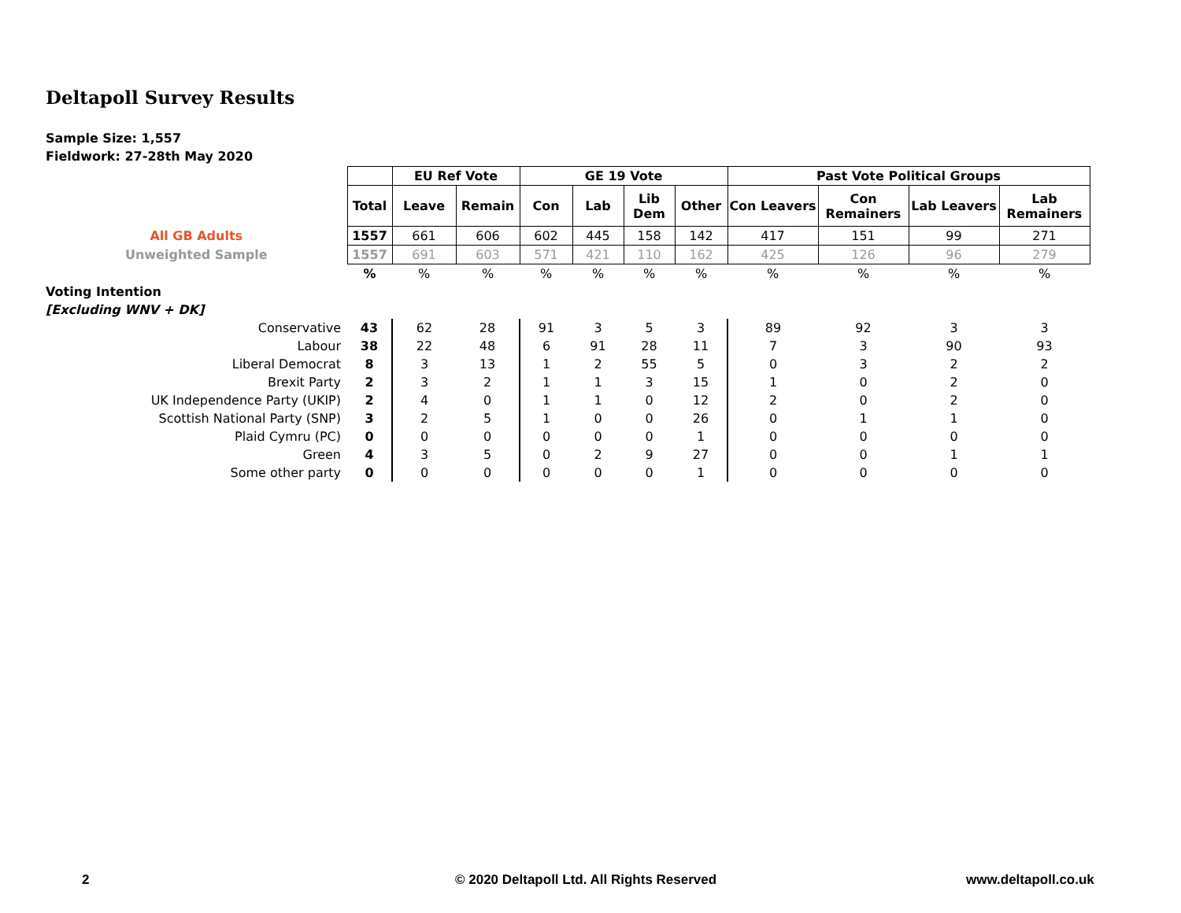Deltapoll Survey Results
Sample Size: 1,557
Fieldwork: 27-28th May 2020
| | | EU Ref Vote | | GE 19 Vote | | | | Past Vote Political Groups | | | |
| | Total | Leave | Remain | Con | Lab | Lib Dem | Other | Con Leavers | Con Remainers | Lab Leavers | Lab Remainers |
| All GB Adults | 1557 | 661 | 606 | 602 | 445 | 158 | 142 | 417 | 151 | 99 | 271 |
| Unweighted Sample | 1557 | 691 | 603 | 571 | 421 | 110 | 162 | 425 | 126 | 96 | 279 |
| | % | % | % | % | % | % | % | % | % | % | % |
| Voting Intention | | | | | | | | | | | |
| [Excluding WNV + DK] | | | | | | | | | | | |
| Conservative | 43 | 62 | 28 | 91 | 3 | 5 | 3 | 89 | 92 | 3 | 3 |
| Labour | 38 | 22 | 48 | 6 | 91 | 28 | 11 | 7 | 3 | 90 | 93 |
| Liberal Democrat | 8 | 3 | 13 | 1 | 2 | 55 | 5 | 0 | 3 | 2 | 2 |
| Brexit Party | 2 | 3 | 2 | 1 | 1 | 3 | 15 | 1 | 0 | 2 | 0 |
| UK Independence Party (UKIP) | 2 | 4 | 0 | 1 | 1 | 0 | 12 | 2 | 0 | 2 | 0 |
| Scottish National Party (SNP) | 3 | 2 | 5 | 1 | 0 | 0 | 26 | 0 | 1 | 1 | 0 |
| Plaid Cymru (PC) | 0 | 0 | 0 | 0 | 0 | 0 | 1 | 0 | 0 | 0 | 0 |
| Green | 4 | 3 | 5 | 0 | 2 | 9 | 27 | 0 | 0 | 1 | 1 |
| Some other party | 0 | 0 | 0 | 0 | 0 | 0 | 1 | 0 | 0 | 0 | 0 |
2
© 2020 Deltapoll Ltd. All Rights Reserved
www.deltapoll.co.uk